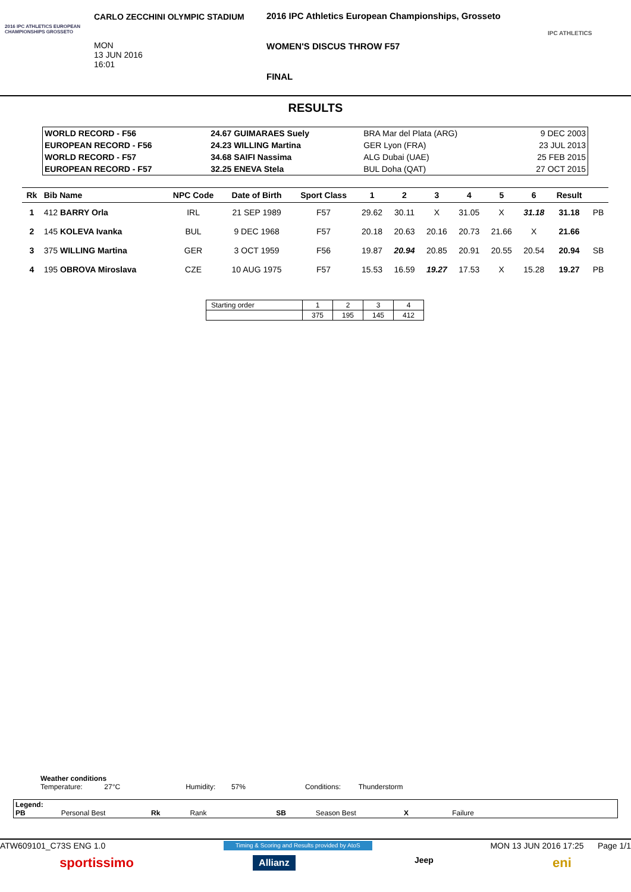2016 IPC ATHLETICS EUROPEAN CHAMPIONSHIPS GROSSETO
CARLO ZECCHINI OLYMPIC STADIUM
MON
13 JUN 2016
16:01
2016 IPC Athletics European Championships, Grosseto
WOMEN'S DISCUS THROW F57
FINAL
IPC ATHLETICS
RESULTS
| WORLD RECORD - F56 | 24.67 GUIMARAES Suely | BRA Mar del Plata (ARG) | 9 DEC 2003 |
| EUROPEAN RECORD - F56 | 24.23 WILLING Martina | GER Lyon (FRA) | 23 JUL 2013 |
| WORLD RECORD - F57 | 34.68 SAIFI Nassima | ALG Dubai (UAE) | 25 FEB 2015 |
| EUROPEAN RECORD - F57 | 32.25 ENEVA Stela | BUL Doha (QAT) | 27 OCT 2015 |
| Rk | Bib Name | NPC Code | Date of Birth | Sport Class | 1 | 2 | 3 | 4 | 5 | 6 | Result | |
| --- | --- | --- | --- | --- | --- | --- | --- | --- | --- | --- | --- | --- |
| 1 | 412 BARRY Orla | IRL | 21 SEP 1989 | F57 | 29.62 | 30.11 | X | 31.05 | X | 31.18 | 31.18 | PB |
| 2 | 145 KOLEVA Ivanka | BUL | 9 DEC 1968 | F57 | 20.18 | 20.63 | 20.16 | 20.73 | 21.66 | X | 21.66 | |
| 3 | 375 WILLING Martina | GER | 3 OCT 1959 | F56 | 19.87 | 20.94 | 20.85 | 20.91 | 20.55 | 20.54 | 20.94 | SB |
| 4 | 195 OBROVA Miroslava | CZE | 10 AUG 1975 | F57 | 15.53 | 16.59 | 19.27 | 17.53 | X | 15.28 | 19.27 | PB |
| Starting order | 1 | 2 | 3 | 4 |
| | 375 | 195 | 145 | 412 |
Weather conditions
Temperature: 27°C Humidity: 57% Conditions: Thunderstorm
Legend:
PB Personal Best Rk Rank SB Season Best X Failure
ATW609101_C73S ENG 1.0 Timing & Scoring and Results provided by AtoS MON 13 JUN 2016 17:25 Page 1/1
sportissimo Allianz Jeep eni